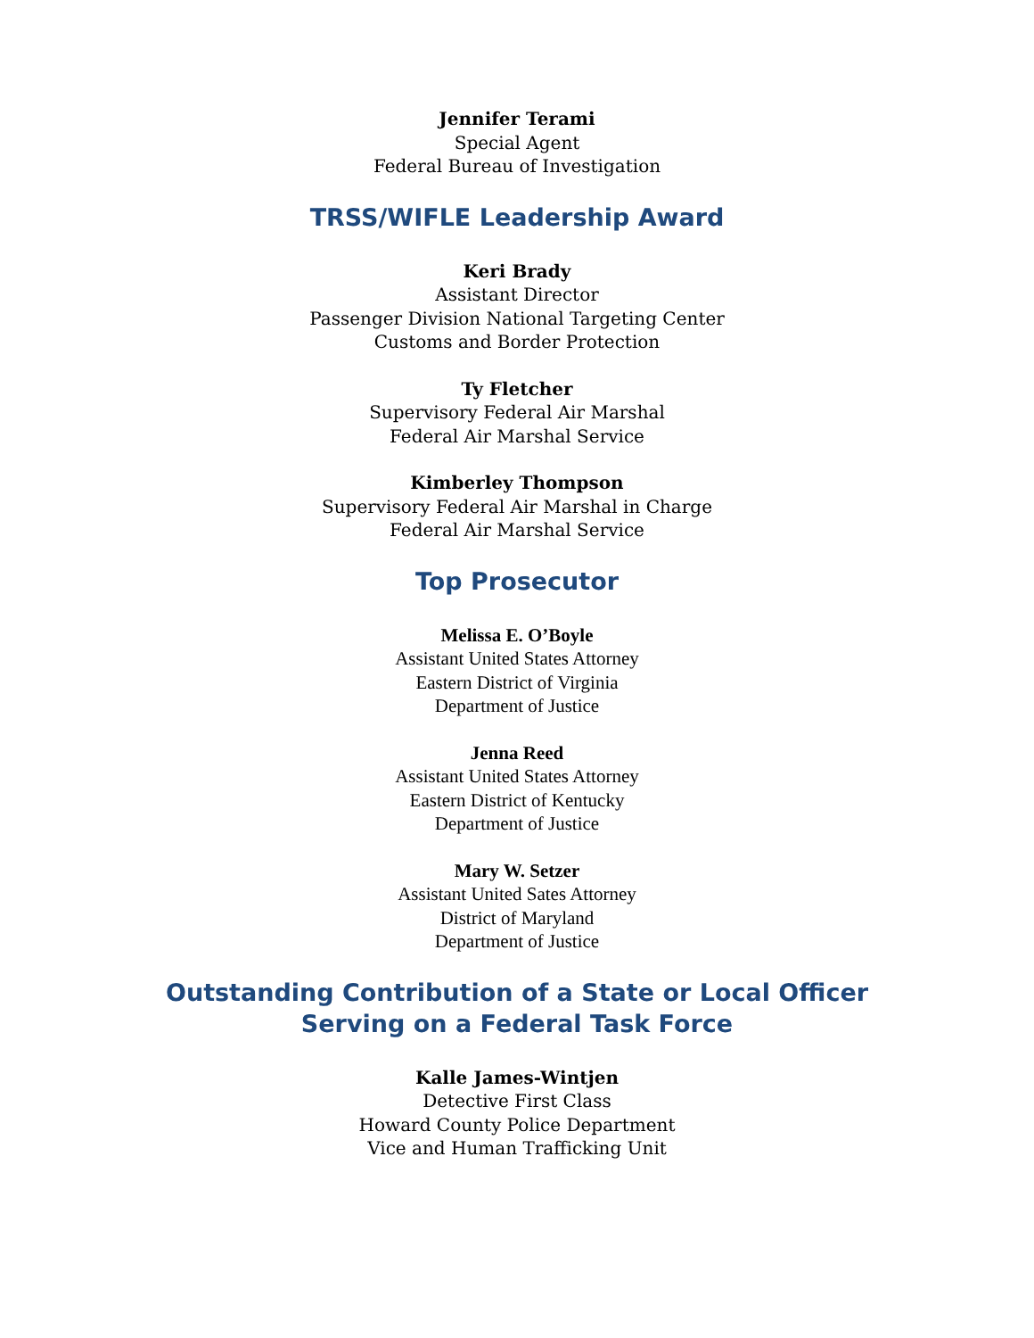Jennifer Terami
Special Agent
Federal Bureau of Investigation
TRSS/WIFLE Leadership Award
Keri Brady
Assistant Director
Passenger Division National Targeting Center
Customs and Border Protection
Ty Fletcher
Supervisory Federal Air Marshal
Federal Air Marshal Service
Kimberley Thompson
Supervisory Federal Air Marshal in Charge
Federal Air Marshal Service
Top Prosecutor
Melissa E. O’Boyle
Assistant United States Attorney
Eastern District of Virginia
Department of Justice
Jenna Reed
Assistant United States Attorney
Eastern District of Kentucky
Department of Justice
Mary W. Setzer
Assistant United Sates Attorney
District of Maryland
Department of Justice
Outstanding Contribution of a State or Local Officer
Serving on a Federal Task Force
Kalle James-Wintjen
Detective First Class
Howard County Police Department
Vice and Human Trafficking Unit